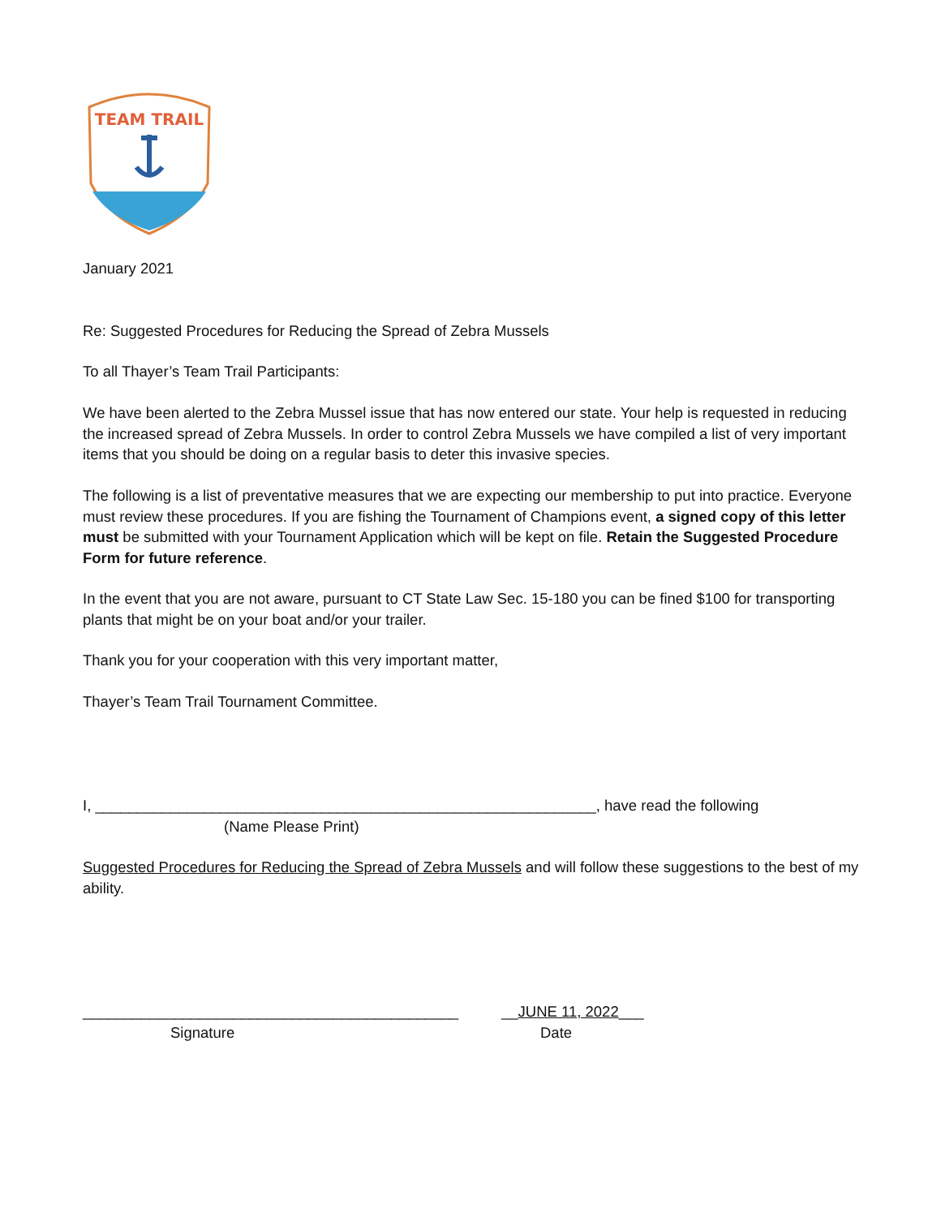TEAM TRAIL
January 2021
Re: Suggested Procedures for Reducing the Spread of Zebra Mussels
To all Thayer’s Team Trail Participants:
We have been alerted to the Zebra Mussel issue that has now entered our state. Your help is requested in reducing the increased spread of Zebra Mussels. In order to control Zebra Mussels we have compiled a list of very important items that you should be doing on a regular basis to deter this invasive species.
The following is a list of preventative measures that we are expecting our membership to put into practice. Everyone must review these procedures. If you are fishing the Tournament of Champions event, a signed copy of this letter must be submitted with your Tournament Application which will be kept on file. Retain the Suggested Procedure Form for future reference.
In the event that you are not aware, pursuant to CT State Law Sec. 15-180 you can be fined $100 for transporting plants that might be on your boat and/or your trailer.
Thank you for your cooperation with this very important matter,
Thayer’s Team Trail Tournament Committee.
I, ____________________________________________________________, have read the following
(Name Please Print)
Suggested Procedures for Reducing the Spread of Zebra Mussels and will follow these suggestions to the best of my ability.
_____________________________________________
Signature
__JUNE 11, 2022___
Date